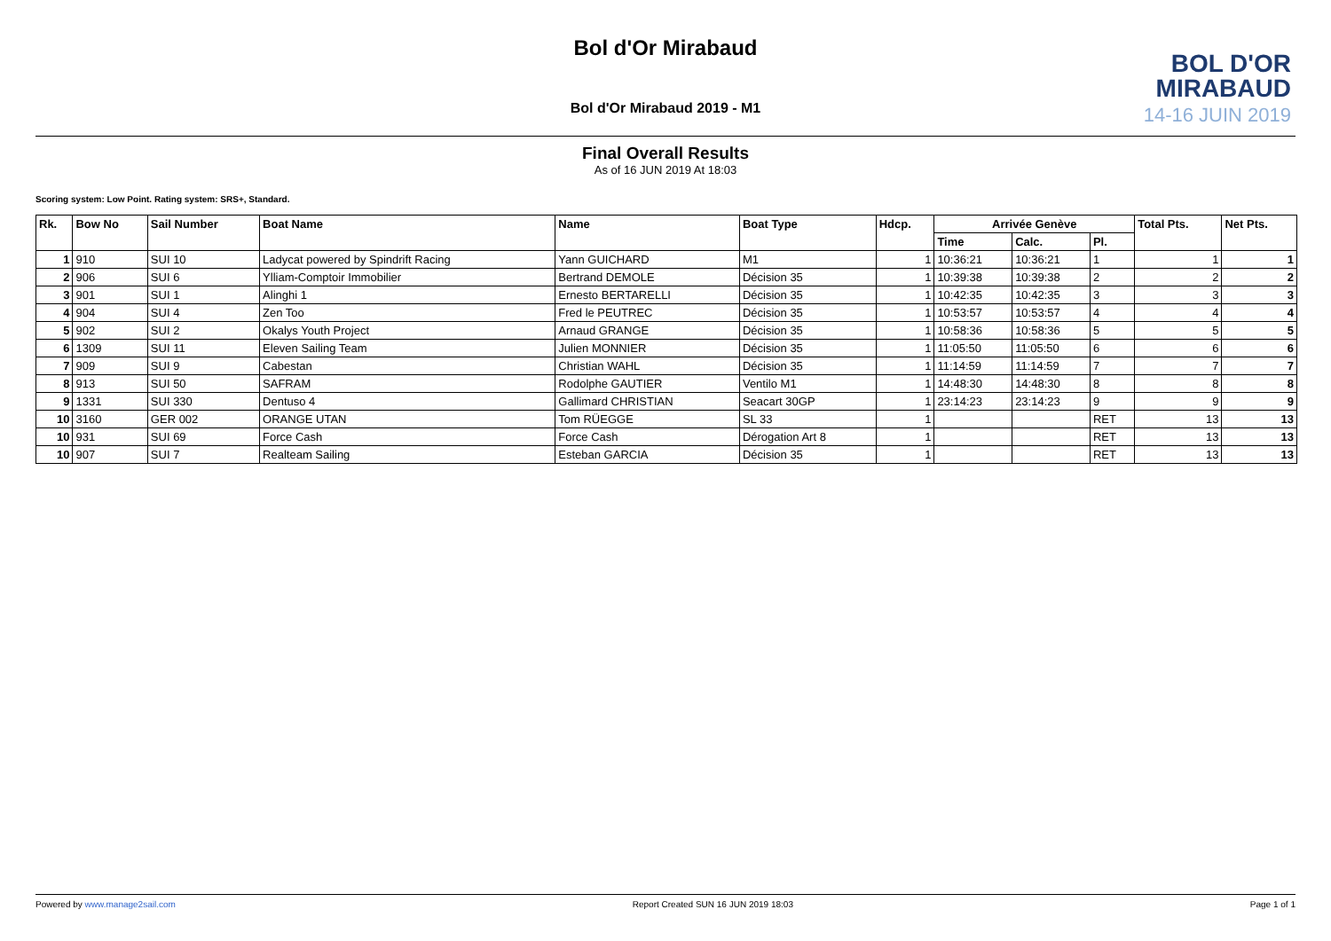Bol d'Or Mirabaud
BOL D'OR
MIRABAUD
14-16 JUIN 2019
Bol d'Or Mirabaud 2019 - M1
Final Overall Results
As of 16 JUN 2019 At 18:03
Scoring system: Low Point. Rating system: SRS+, Standard.
| Rk. | Bow No | Sail Number | Boat Name | Name | Boat Type | Hdcp. | Arrivée Genève | | | Total Pts. | Net Pts. |
| --- | --- | --- | --- | --- | --- | --- | --- | --- | --- | --- | --- |
| | | | | | | | Time | Calc. | Pl. | | |
| 1 | 910 | SUI 10 | Ladycat powered by Spindrift Racing | Yann GUICHARD | M1 | 1 | 10:36:21 | 10:36:21 | 1 | 1 | 1 |
| 2 | 906 | SUI 6 | Ylliam-Comptoir Immobilier | Bertrand DEMOLE | Décision 35 | 1 | 10:39:38 | 10:39:38 | 2 | 2 | 2 |
| 3 | 901 | SUI 1 | Alinghi 1 | Ernesto BERTARELLI | Décision 35 | 1 | 10:42:35 | 10:42:35 | 3 | 3 | 3 |
| 4 | 904 | SUI 4 | Zen Too | Fred le PEUTREC | Décision 35 | 1 | 10:53:57 | 10:53:57 | 4 | 4 | 4 |
| 5 | 902 | SUI 2 | Okalys Youth Project | Arnaud GRANGE | Décision 35 | 1 | 10:58:36 | 10:58:36 | 5 | 5 | 5 |
| 6 | 1309 | SUI 11 | Eleven Sailing Team | Julien MONNIER | Décision 35 | 1 | 11:05:50 | 11:05:50 | 6 | 6 | 6 |
| 7 | 909 | SUI 9 | Cabestan | Christian WAHL | Décision 35 | 1 | 11:14:59 | 11:14:59 | 7 | 7 | 7 |
| 8 | 913 | SUI 50 | SAFRAM | Rodolphe GAUTIER | Ventilo M1 | 1 | 14:48:30 | 14:48:30 | 8 | 8 | 8 |
| 9 | 1331 | SUI 330 | Dentuso 4 | Gallimard CHRISTIAN | Seacart 30GP | 1 | 23:14:23 | 23:14:23 | 9 | 9 | 9 |
| 10 | 3160 | GER 002 | ORANGE UTAN | Tom RÜEGGE | SL 33 | 1 | | | RET | 13 | 13 |
| 10 | 931 | SUI 69 | Force Cash | Force Cash | Dérogation Art 8 | 1 | | | RET | 13 | 13 |
| 10 | 907 | SUI 7 | Realteam Sailing | Esteban GARCIA | Décision 35 | 1 | | | RET | 13 | 13 |
Powered by www.manage2sail.com Report Created SUN 16 JUN 2019 18:03 Page 1 of 1